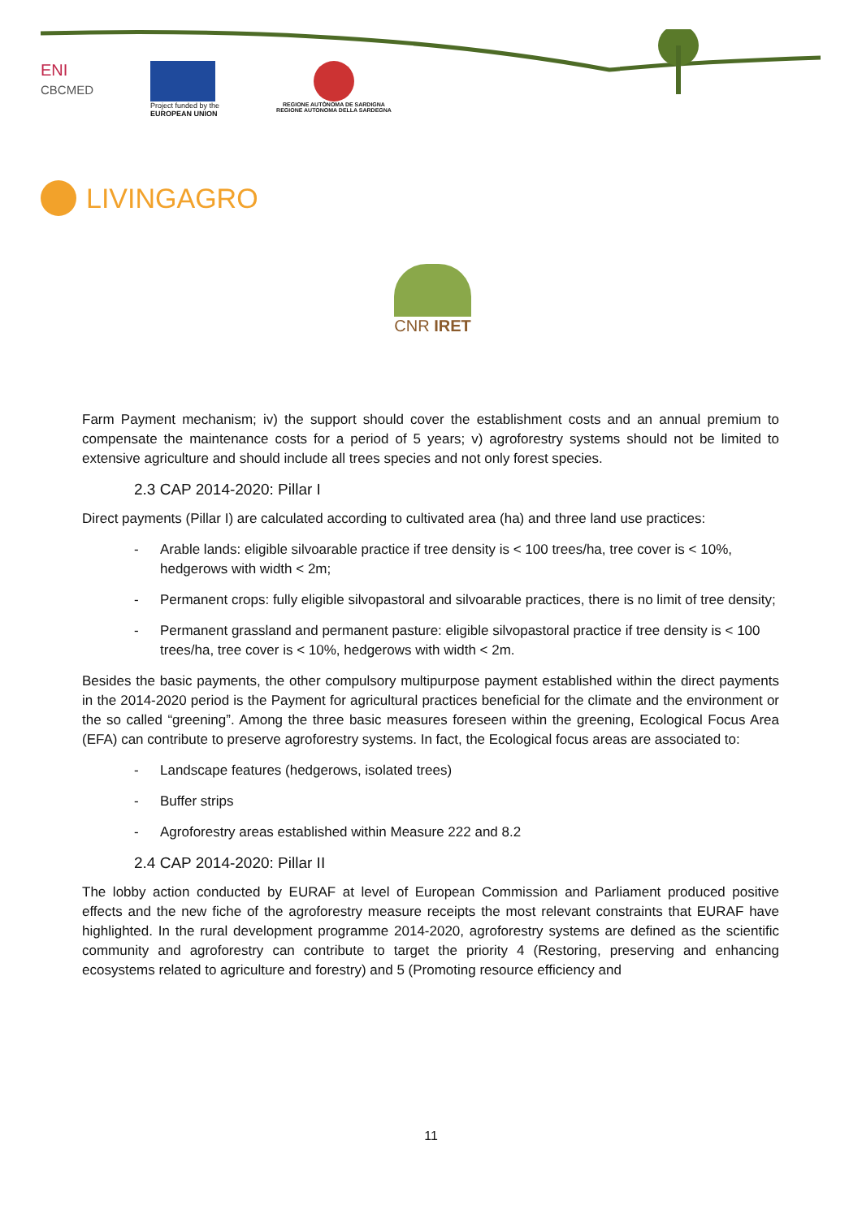ENI
CBCMED
Project funded by the
EUROPEAN UNION
REGIONE AUTÒNOMA DE SARDIGNA
REGIONE AUTONOMA DELLA SARDEGNA
LIVINGAGRO
CNR IRET
Farm Payment mechanism; iv) the support should cover the establishment costs and an annual premium to compensate the maintenance costs for a period of 5 years; v) agroforestry systems should not be limited to extensive agriculture and should include all trees species and not only forest species.
2.3 CAP 2014-2020: Pillar I
Direct payments (Pillar I) are calculated according to cultivated area (ha) and three land use practices:
- Arable lands: eligible silvoarable practice if tree density is < 100 trees/ha, tree cover is < 10%, hedgerows with width < 2m;
- Permanent crops: fully eligible silvopastoral and silvoarable practices, there is no limit of tree density;
- Permanent grassland and permanent pasture: eligible silvopastoral practice if tree density is < 100 trees/ha, tree cover is < 10%, hedgerows with width < 2m.
Besides the basic payments, the other compulsory multipurpose payment established within the direct payments in the 2014-2020 period is the Payment for agricultural practices beneficial for the climate and the environment or the so called “greening”. Among the three basic measures foreseen within the greening, Ecological Focus Area (EFA) can contribute to preserve agroforestry systems. In fact, the Ecological focus areas are associated to:
- Landscape features (hedgerows, isolated trees)
- Buffer strips
- Agroforestry areas established within Measure 222 and 8.2
2.4 CAP 2014-2020: Pillar II
The lobby action conducted by EURAF at level of European Commission and Parliament produced positive effects and the new fiche of the agroforestry measure receipts the most relevant constraints that EURAF have highlighted. In the rural development programme 2014-2020, agroforestry systems are defined as the scientific community and agroforestry can contribute to target the priority 4 (Restoring, preserving and enhancing ecosystems related to agriculture and forestry) and 5 (Promoting resource efficiency and
11